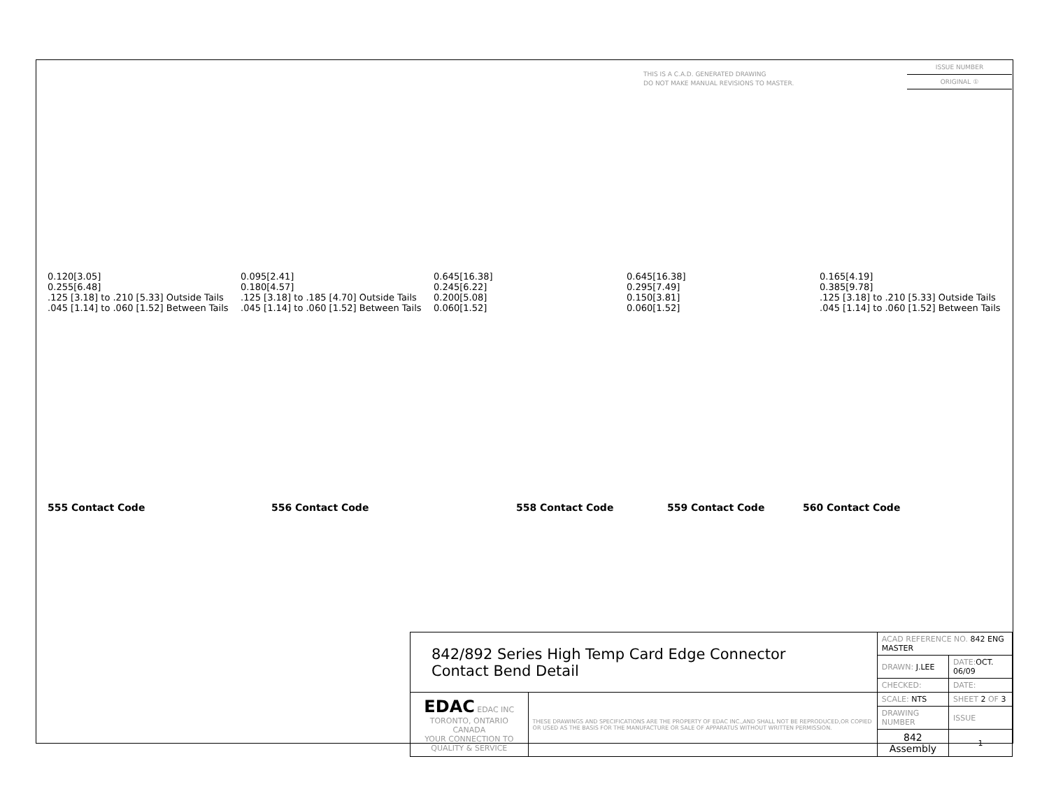THIS IS A C.A.D. GENERATED DRAWING
DO NOT MAKE MANUAL REVISIONS TO MASTER.
ISSUE NUMBER
ORIGINAL ①
0.120[3.05]
0.255[6.48]
.125 [3.18] to .210 [5.33] Outside Tails
.045 [1.14] to .060 [1.52] Between Tails
0.095[2.41]
0.180[4.57]
.125 [3.18] to .185 [4.70] Outside Tails
.045 [1.14] to .060 [1.52] Between Tails
0.645[16.38]
0.245[6.22]
0.200[5.08]
0.060[1.52]
0.645[16.38]
0.295[7.49]
0.150[3.81]
0.060[1.52]
0.165[4.19]
0.385[9.78]
.125 [3.18] to .210 [5.33] Outside Tails
.045 [1.14] to .060 [1.52] Between Tails
555 Contact Code 556 Contact Code 558 Contact Code 559 Contact Code 560 Contact Code
| 842/892 Series High Temp Card Edge Connector Contact Bend Detail | | ACAD REFERENCE NO. 842 ENG MASTER | | |
| | | DRAWN: J.LEE | DATE: OCT. 06/09 | |
| | | CHECKED: | DATE: | |
| EDAC EDAC INC TORONTO, ONTARIO CANADA YOUR CONNECTION TO QUALITY & SERVICE | THESE DRAWINGS AND SPECIFICATIONS ARE THE PROPERTY OF EDAC INC.,AND SHALL NOT BE REPRODUCED,OR COPIED OR USED AS THE BASIS FOR THE MANUFACTURE OR SALE OF APPARATUS WITHOUT WRITTEN PERMISSION. | SCALE: NTS | SHEET 2 OF 3 | |
| | | DRAWING NUMBER | | ISSUE |
| | | 842 Assembly | | 1 |